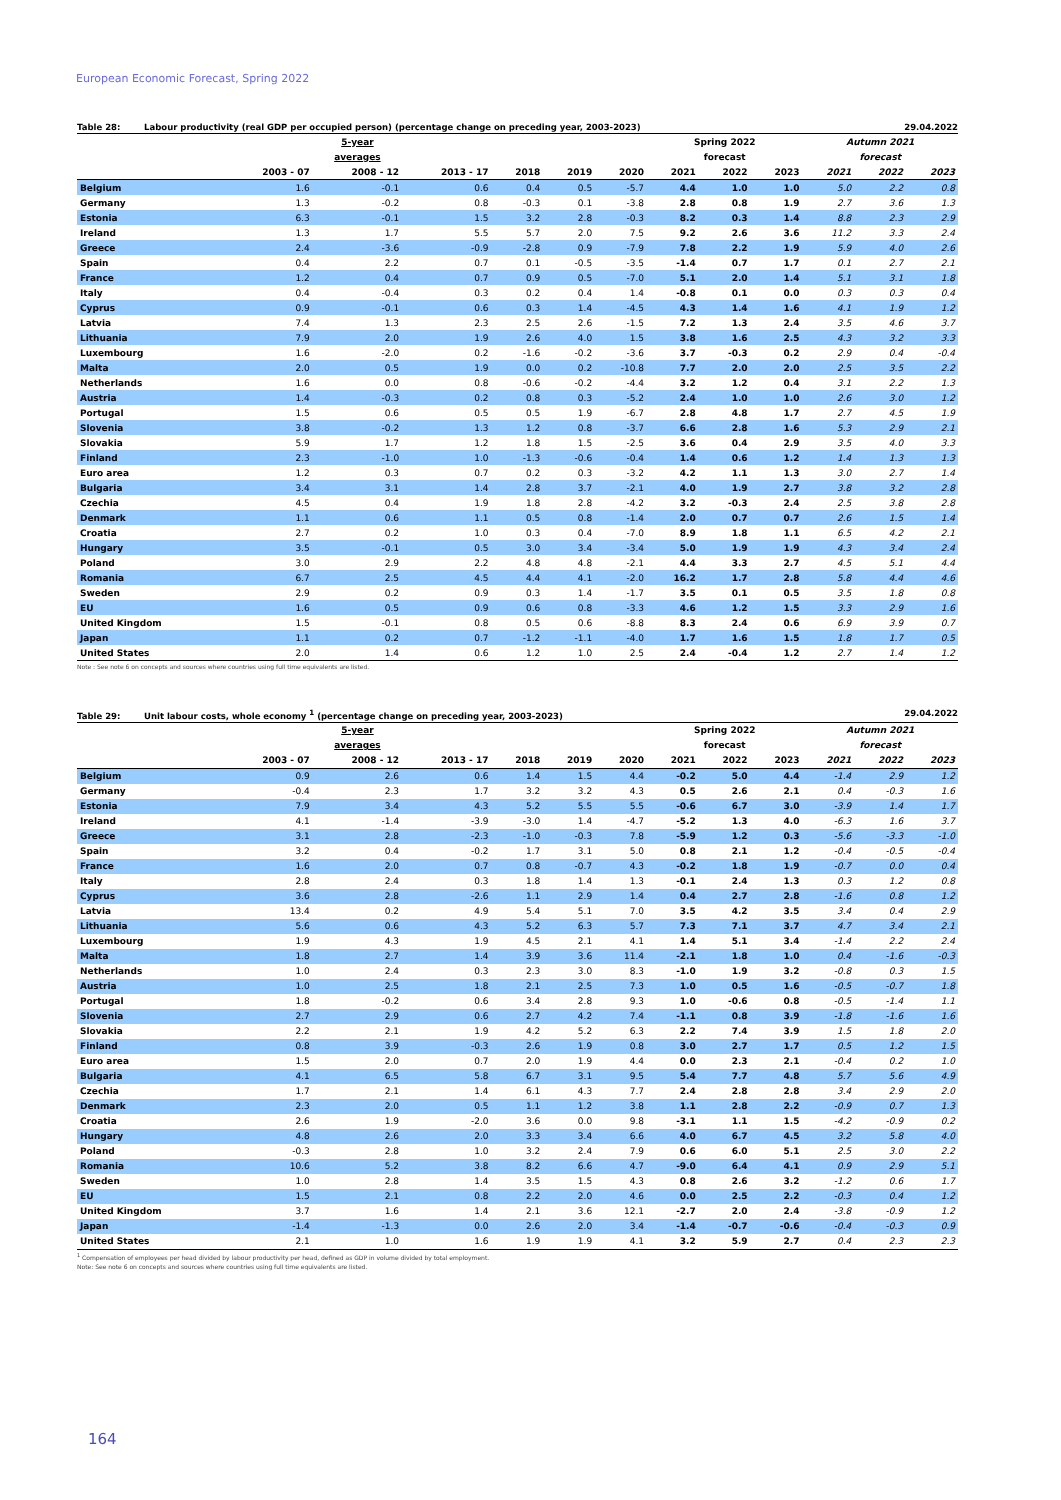European Economic Forecast, Spring 2022
Table 28: Labour productivity (real GDP per occupied person) (percentage change on preceding year, 2003-2023) 29.04.2022
| | | 5-year | | | | | Spring 2022 | | | Autumn 2021 | | |
| --- | --- | --- | --- | --- | --- | --- | --- | --- | --- | --- | --- | --- |
| | | averages | | | | | forecast | | | forecast | | |
| | 2003 - 07 | 2008 - 12 | 2013 - 17 | 2018 | 2019 | 2020 | 2021 | 2022 | 2023 | 2021 | 2022 | 2023 |
| Belgium | 1.6 | -0.1 | 0.6 | 0.4 | 0.5 | -5.7 | 4.4 | 1.0 | 1.0 | 5.0 | 2.2 | 0.8 |
| Germany | 1.3 | -0.2 | 0.8 | -0.3 | 0.1 | -3.8 | 2.8 | 0.8 | 1.9 | 2.7 | 3.6 | 1.3 |
| Estonia | 6.3 | -0.1 | 1.5 | 3.2 | 2.8 | -0.3 | 8.2 | 0.3 | 1.4 | 8.8 | 2.3 | 2.9 |
| Ireland | 1.3 | 1.7 | 5.5 | 5.7 | 2.0 | 7.5 | 9.2 | 2.6 | 3.6 | 11.2 | 3.3 | 2.4 |
| Greece | 2.4 | -3.6 | -0.9 | -2.8 | 0.9 | -7.9 | 7.8 | 2.2 | 1.9 | 5.9 | 4.0 | 2.6 |
| Spain | 0.4 | 2.2 | 0.7 | 0.1 | -0.5 | -3.5 | -1.4 | 0.7 | 1.7 | 0.1 | 2.7 | 2.1 |
| France | 1.2 | 0.4 | 0.7 | 0.9 | 0.5 | -7.0 | 5.1 | 2.0 | 1.4 | 5.1 | 3.1 | 1.8 |
| Italy | 0.4 | -0.4 | 0.3 | 0.2 | 0.4 | 1.4 | -0.8 | 0.1 | 0.0 | 0.3 | 0.3 | 0.4 |
| Cyprus | 0.9 | -0.1 | 0.6 | 0.3 | 1.4 | -4.5 | 4.3 | 1.4 | 1.6 | 4.1 | 1.9 | 1.2 |
| Latvia | 7.4 | 1.3 | 2.3 | 2.5 | 2.6 | -1.5 | 7.2 | 1.3 | 2.4 | 3.5 | 4.6 | 3.7 |
| Lithuania | 7.9 | 2.0 | 1.9 | 2.6 | 4.0 | 1.5 | 3.8 | 1.6 | 2.5 | 4.3 | 3.2 | 3.3 |
| Luxembourg | 1.6 | -2.0 | 0.2 | -1.6 | -0.2 | -3.6 | 3.7 | -0.3 | 0.2 | 2.9 | 0.4 | -0.4 |
| Malta | 2.0 | 0.5 | 1.9 | 0.0 | 0.2 | -10.8 | 7.7 | 2.0 | 2.0 | 2.5 | 3.5 | 2.2 |
| Netherlands | 1.6 | 0.0 | 0.8 | -0.6 | -0.2 | -4.4 | 3.2 | 1.2 | 0.4 | 3.1 | 2.2 | 1.3 |
| Austria | 1.4 | -0.3 | 0.2 | 0.8 | 0.3 | -5.2 | 2.4 | 1.0 | 1.0 | 2.6 | 3.0 | 1.2 |
| Portugal | 1.5 | 0.6 | 0.5 | 0.5 | 1.9 | -6.7 | 2.8 | 4.8 | 1.7 | 2.7 | 4.5 | 1.9 |
| Slovenia | 3.8 | -0.2 | 1.3 | 1.2 | 0.8 | -3.7 | 6.6 | 2.8 | 1.6 | 5.3 | 2.9 | 2.1 |
| Slovakia | 5.9 | 1.7 | 1.2 | 1.8 | 1.5 | -2.5 | 3.6 | 0.4 | 2.9 | 3.5 | 4.0 | 3.3 |
| Finland | 2.3 | -1.0 | 1.0 | -1.3 | -0.6 | -0.4 | 1.4 | 0.6 | 1.2 | 1.4 | 1.3 | 1.3 |
| Euro area | 1.2 | 0.3 | 0.7 | 0.2 | 0.3 | -3.2 | 4.2 | 1.1 | 1.3 | 3.0 | 2.7 | 1.4 |
| Bulgaria | 3.4 | 3.1 | 1.4 | 2.8 | 3.7 | -2.1 | 4.0 | 1.9 | 2.7 | 3.8 | 3.2 | 2.8 |
| Czechia | 4.5 | 0.4 | 1.9 | 1.8 | 2.8 | -4.2 | 3.2 | -0.3 | 2.4 | 2.5 | 3.8 | 2.8 |
| Denmark | 1.1 | 0.6 | 1.1 | 0.5 | 0.8 | -1.4 | 2.0 | 0.7 | 0.7 | 2.6 | 1.5 | 1.4 |
| Croatia | 2.7 | 0.2 | 1.0 | 0.3 | 0.4 | -7.0 | 8.9 | 1.8 | 1.1 | 6.5 | 4.2 | 2.1 |
| Hungary | 3.5 | -0.1 | 0.5 | 3.0 | 3.4 | -3.4 | 5.0 | 1.9 | 1.9 | 4.3 | 3.4 | 2.4 |
| Poland | 3.0 | 2.9 | 2.2 | 4.8 | 4.8 | -2.1 | 4.4 | 3.3 | 2.7 | 4.5 | 5.1 | 4.4 |
| Romania | 6.7 | 2.5 | 4.5 | 4.4 | 4.1 | -2.0 | 16.2 | 1.7 | 2.8 | 5.8 | 4.4 | 4.6 |
| Sweden | 2.9 | 0.2 | 0.9 | 0.3 | 1.4 | -1.7 | 3.5 | 0.1 | 0.5 | 3.5 | 1.8 | 0.8 |
| EU | 1.6 | 0.5 | 0.9 | 0.6 | 0.8 | -3.3 | 4.6 | 1.2 | 1.5 | 3.3 | 2.9 | 1.6 |
| United Kingdom | 1.5 | -0.1 | 0.8 | 0.5 | 0.6 | -8.8 | 8.3 | 2.4 | 0.6 | 6.9 | 3.9 | 0.7 |
| Japan | 1.1 | 0.2 | 0.7 | -1.2 | -1.1 | -4.0 | 1.7 | 1.6 | 1.5 | 1.8 | 1.7 | 0.5 |
| United States | 2.0 | 1.4 | 0.6 | 1.2 | 1.0 | 2.5 | 2.4 | -0.4 | 1.2 | 2.7 | 1.4 | 1.2 |
Note : See note 6 on concepts and sources where countries using full time equivalents are listed.
Table 29: Unit labour costs, whole economy <sup>1</sup> (percentage change on preceding year, 2003-2023) 29.04.2022
| | | 5-year | | | | | Spring 2022 | | | Autumn 2021 | | |
| --- | --- | --- | --- | --- | --- | --- | --- | --- | --- | --- | --- | --- |
| | | averages | | | | | forecast | | | forecast | | |
| | 2003 - 07 | 2008 - 12 | 2013 - 17 | 2018 | 2019 | 2020 | 2021 | 2022 | 2023 | 2021 | 2022 | 2023 |
| Belgium | 0.9 | 2.6 | 0.6 | 1.4 | 1.5 | 4.4 | -0.2 | 5.0 | 4.4 | -1.4 | 2.9 | 1.2 |
| Germany | -0.4 | 2.3 | 1.7 | 3.2 | 3.2 | 4.3 | 0.5 | 2.6 | 2.1 | 0.4 | -0.3 | 1.6 |
| Estonia | 7.9 | 3.4 | 4.3 | 5.2 | 5.5 | 5.5 | -0.6 | 6.7 | 3.0 | -3.9 | 1.4 | 1.7 |
| Ireland | 4.1 | -1.4 | -3.9 | -3.0 | 1.4 | -4.7 | -5.2 | 1.3 | 4.0 | -6.3 | 1.6 | 3.7 |
| Greece | 3.1 | 2.8 | -2.3 | -1.0 | -0.3 | 7.8 | -5.9 | 1.2 | 0.3 | -5.6 | -3.3 | -1.0 |
| Spain | 3.2 | 0.4 | -0.2 | 1.7 | 3.1 | 5.0 | 0.8 | 2.1 | 1.2 | -0.4 | -0.5 | -0.4 |
| France | 1.6 | 2.0 | 0.7 | 0.8 | -0.7 | 4.3 | -0.2 | 1.8 | 1.9 | -0.7 | 0.0 | 0.4 |
| Italy | 2.8 | 2.4 | 0.3 | 1.8 | 1.4 | 1.3 | -0.1 | 2.4 | 1.3 | 0.3 | 1.2 | 0.8 |
| Cyprus | 3.6 | 2.8 | -2.6 | 1.1 | 2.9 | 1.4 | 0.4 | 2.7 | 2.8 | -1.6 | 0.8 | 1.2 |
| Latvia | 13.4 | 0.2 | 4.9 | 5.4 | 5.1 | 7.0 | 3.5 | 4.2 | 3.5 | 3.4 | 0.4 | 2.9 |
| Lithuania | 5.6 | 0.6 | 4.3 | 5.2 | 6.3 | 5.7 | 7.3 | 7.1 | 3.7 | 4.7 | 3.4 | 2.1 |
| Luxembourg | 1.9 | 4.3 | 1.9 | 4.5 | 2.1 | 4.1 | 1.4 | 5.1 | 3.4 | -1.4 | 2.2 | 2.4 |
| Malta | 1.8 | 2.7 | 1.4 | 3.9 | 3.6 | 11.4 | -2.1 | 1.8 | 1.0 | 0.4 | -1.6 | -0.3 |
| Netherlands | 1.0 | 2.4 | 0.3 | 2.3 | 3.0 | 8.3 | -1.0 | 1.9 | 3.2 | -0.8 | 0.3 | 1.5 |
| Austria | 1.0 | 2.5 | 1.8 | 2.1 | 2.5 | 7.3 | 1.0 | 0.5 | 1.6 | -0.5 | -0.7 | 1.8 |
| Portugal | 1.8 | -0.2 | 0.6 | 3.4 | 2.8 | 9.3 | 1.0 | -0.6 | 0.8 | -0.5 | -1.4 | 1.1 |
| Slovenia | 2.7 | 2.9 | 0.6 | 2.7 | 4.2 | 7.4 | -1.1 | 0.8 | 3.9 | -1.8 | -1.6 | 1.6 |
| Slovakia | 2.2 | 2.1 | 1.9 | 4.2 | 5.2 | 6.3 | 2.2 | 7.4 | 3.9 | 1.5 | 1.8 | 2.0 |
| Finland | 0.8 | 3.9 | -0.3 | 2.6 | 1.9 | 0.8 | 3.0 | 2.7 | 1.7 | 0.5 | 1.2 | 1.5 |
| Euro area | 1.5 | 2.0 | 0.7 | 2.0 | 1.9 | 4.4 | 0.0 | 2.3 | 2.1 | -0.4 | 0.2 | 1.0 |
| Bulgaria | 4.1 | 6.5 | 5.8 | 6.7 | 3.1 | 9.5 | 5.4 | 7.7 | 4.8 | 5.7 | 5.6 | 4.9 |
| Czechia | 1.7 | 2.1 | 1.4 | 6.1 | 4.3 | 7.7 | 2.4 | 2.8 | 2.8 | 3.4 | 2.9 | 2.0 |
| Denmark | 2.3 | 2.0 | 0.5 | 1.1 | 1.2 | 3.8 | 1.1 | 2.8 | 2.2 | -0.9 | 0.7 | 1.3 |
| Croatia | 2.6 | 1.9 | -2.0 | 3.6 | 0.0 | 9.8 | -3.1 | 1.1 | 1.5 | -4.2 | -0.9 | 0.2 |
| Hungary | 4.8 | 2.6 | 2.0 | 3.3 | 3.4 | 6.6 | 4.0 | 6.7 | 4.5 | 3.2 | 5.8 | 4.0 |
| Poland | -0.3 | 2.8 | 1.0 | 3.2 | 2.4 | 7.9 | 0.6 | 6.0 | 5.1 | 2.5 | 3.0 | 2.2 |
| Romania | 10.6 | 5.2 | 3.8 | 8.2 | 6.6 | 4.7 | -9.0 | 6.4 | 4.1 | 0.9 | 2.9 | 5.1 |
| Sweden | 1.0 | 2.8 | 1.4 | 3.5 | 1.5 | 4.3 | 0.8 | 2.6 | 3.2 | -1.2 | 0.6 | 1.7 |
| EU | 1.5 | 2.1 | 0.8 | 2.2 | 2.0 | 4.6 | 0.0 | 2.5 | 2.2 | -0.3 | 0.4 | 1.2 |
| United Kingdom | 3.7 | 1.6 | 1.4 | 2.1 | 3.6 | 12.1 | -2.7 | 2.0 | 2.4 | -3.8 | -0.9 | 1.2 |
| Japan | -1.4 | -1.3 | 0.0 | 2.6 | 2.0 | 3.4 | -1.4 | -0.7 | -0.6 | -0.4 | -0.3 | 0.9 |
| United States | 2.1 | 1.0 | 1.6 | 1.9 | 1.9 | 4.1 | 3.2 | 5.9 | 2.7 | 0.4 | 2.3 | 2.3 |
<sup>1</sup> Compensation of employees per head divided by labour productivity per head, defined as GDP in volume divided by total employment.
Note: See note 6 on concepts and sources where countries using full time equivalents are listed.
164